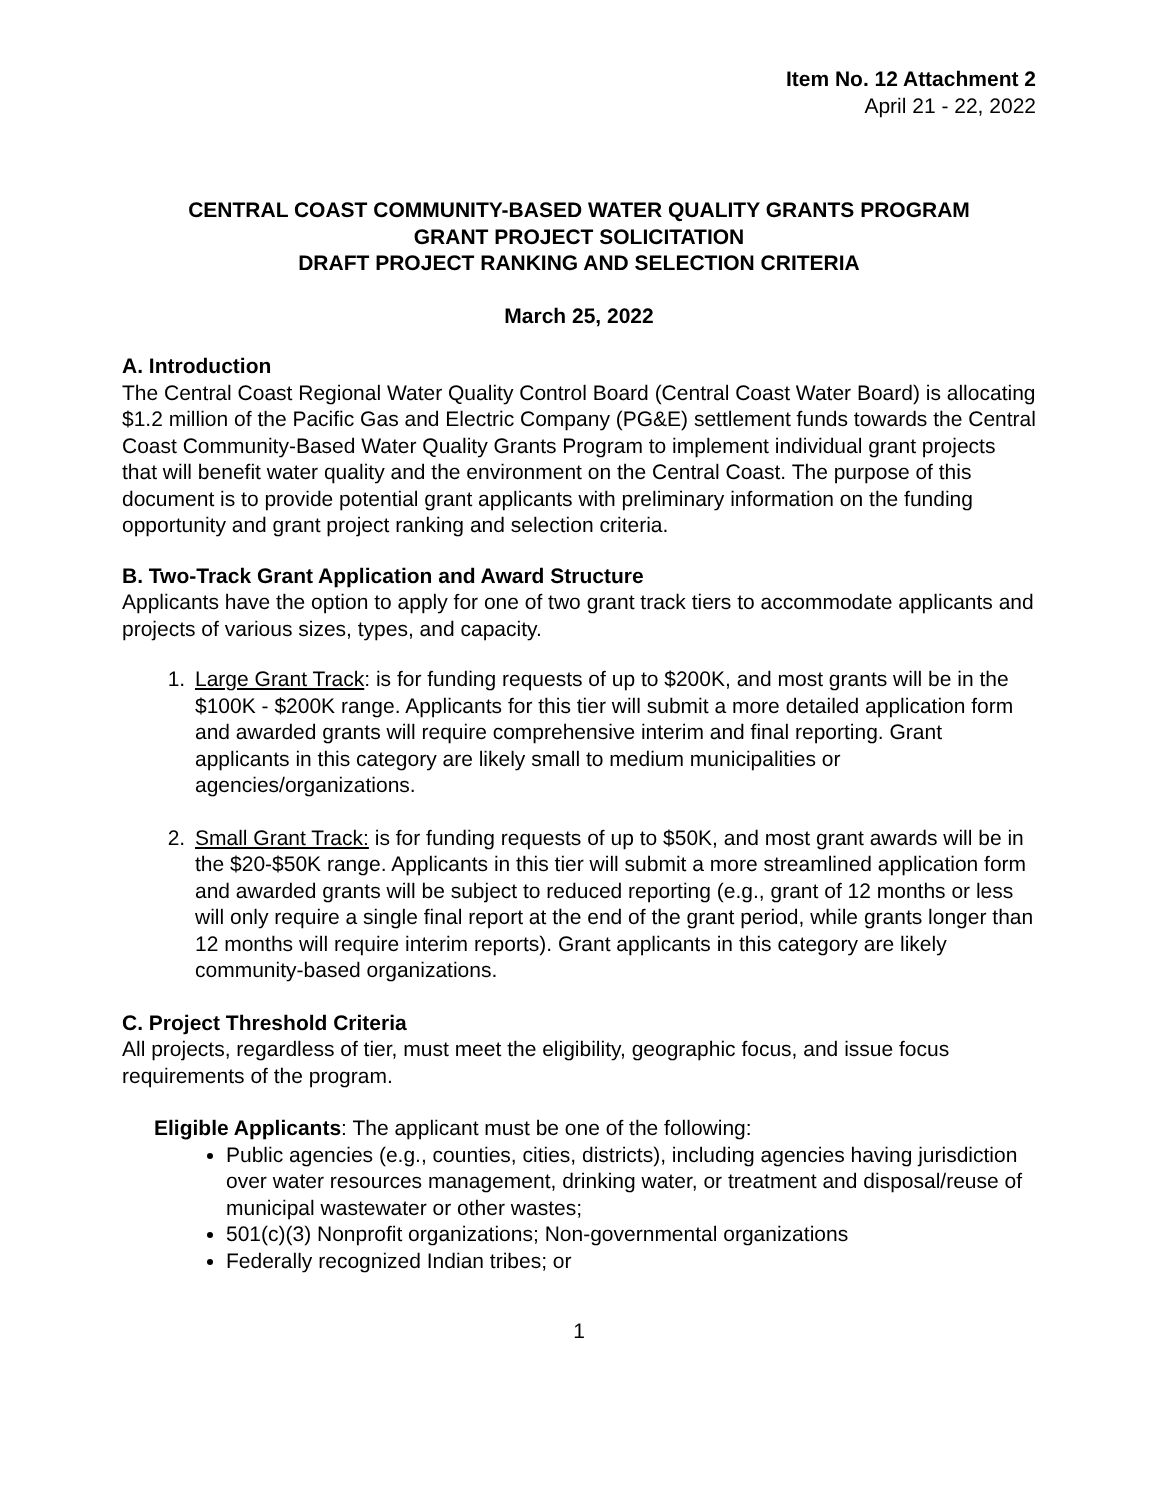Item No. 12 Attachment 2
April 21 - 22, 2022
CENTRAL COAST COMMUNITY-BASED WATER QUALITY GRANTS PROGRAM
GRANT PROJECT SOLICITATION
DRAFT PROJECT RANKING AND SELECTION CRITERIA
March 25, 2022
A. Introduction
The Central Coast Regional Water Quality Control Board (Central Coast Water Board) is allocating $1.2 million of the Pacific Gas and Electric Company (PG&E) settlement funds towards the Central Coast Community-Based Water Quality Grants Program to implement individual grant projects that will benefit water quality and the environment on the Central Coast. The purpose of this document is to provide potential grant applicants with preliminary information on the funding opportunity and grant project ranking and selection criteria.
B. Two-Track Grant Application and Award Structure
Applicants have the option to apply for one of two grant track tiers to accommodate applicants and projects of various sizes, types, and capacity.
1. Large Grant Track: is for funding requests of up to $200K, and most grants will be in the $100K - $200K range. Applicants for this tier will submit a more detailed application form and awarded grants will require comprehensive interim and final reporting. Grant applicants in this category are likely small to medium municipalities or agencies/organizations.
2. Small Grant Track: is for funding requests of up to $50K, and most grant awards will be in the $20-$50K range. Applicants in this tier will submit a more streamlined application form and awarded grants will be subject to reduced reporting (e.g., grant of 12 months or less will only require a single final report at the end of the grant period, while grants longer than 12 months will require interim reports). Grant applicants in this category are likely community-based organizations.
C. Project Threshold Criteria
All projects, regardless of tier, must meet the eligibility, geographic focus, and issue focus requirements of the program.
Eligible Applicants: The applicant must be one of the following:
Public agencies (e.g., counties, cities, districts), including agencies having jurisdiction over water resources management, drinking water, or treatment and disposal/reuse of municipal wastewater or other wastes;
501(c)(3) Nonprofit organizations; Non-governmental organizations
Federally recognized Indian tribes; or
1